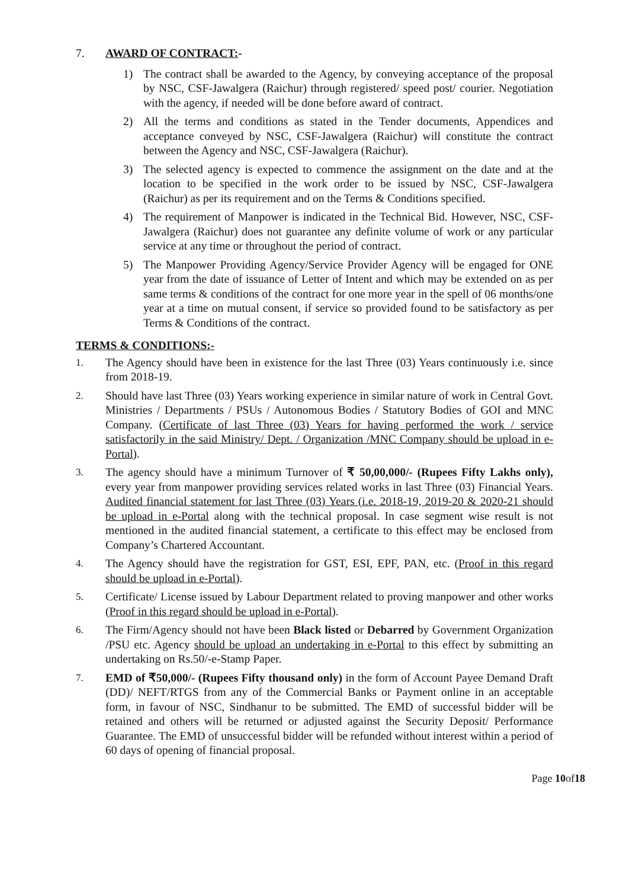7. AWARD OF CONTRACT:-
1) The contract shall be awarded to the Agency, by conveying acceptance of the proposal by NSC, CSF-Jawalgera (Raichur) through registered/ speed post/ courier. Negotiation with the agency, if needed will be done before award of contract.
2) All the terms and conditions as stated in the Tender documents, Appendices and acceptance conveyed by NSC, CSF-Jawalgera (Raichur) will constitute the contract between the Agency and NSC, CSF-Jawalgera (Raichur).
3) The selected agency is expected to commence the assignment on the date and at the location to be specified in the work order to be issued by NSC, CSF-Jawalgera (Raichur) as per its requirement and on the Terms & Conditions specified.
4) The requirement of Manpower is indicated in the Technical Bid. However, NSC, CSF-Jawalgera (Raichur) does not guarantee any definite volume of work or any particular service at any time or throughout the period of contract.
5) The Manpower Providing Agency/Service Provider Agency will be engaged for ONE year from the date of issuance of Letter of Intent and which may be extended on as per same terms & conditions of the contract for one more year in the spell of 06 months/one year at a time on mutual consent, if service so provided found to be satisfactory as per Terms & Conditions of the contract.
TERMS & CONDITIONS:-
1. The Agency should have been in existence for the last Three (03) Years continuously i.e. since from 2018-19.
2. Should have last Three (03) Years working experience in similar nature of work in Central Govt. Ministries / Departments / PSUs / Autonomous Bodies / Statutory Bodies of GOI and MNC Company. (Certificate of last Three (03) Years for having performed the work / service satisfactorily in the said Ministry/ Dept. / Organization /MNC Company should be upload in e-Portal).
3. The agency should have a minimum Turnover of ₹ 50,00,000/- (Rupees Fifty Lakhs only), every year from manpower providing services related works in last Three (03) Financial Years. Audited financial statement for last Three (03) Years (i.e. 2018-19, 2019-20 & 2020-21 should be upload in e-Portal along with the technical proposal. In case segment wise result is not mentioned in the audited financial statement, a certificate to this effect may be enclosed from Company’s Chartered Accountant.
4. The Agency should have the registration for GST, ESI, EPF, PAN, etc. (Proof in this regard should be upload in e-Portal).
5. Certificate/ License issued by Labour Department related to proving manpower and other works (Proof in this regard should be upload in e-Portal).
6. The Firm/Agency should not have been Black listed or Debarred by Government Organization /PSU etc. Agency should be upload an undertaking in e-Portal to this effect by submitting an undertaking on Rs.50/-e-Stamp Paper.
7. EMD of ₹50,000/- (Rupees Fifty thousand only) in the form of Account Payee Demand Draft (DD)/ NEFT/RTGS from any of the Commercial Banks or Payment online in an acceptable form, in favour of NSC, Sindhanur to be submitted. The EMD of successful bidder will be retained and others will be returned or adjusted against the Security Deposit/ Performance Guarantee. The EMD of unsuccessful bidder will be refunded without interest within a period of 60 days of opening of financial proposal.
Page 10of18